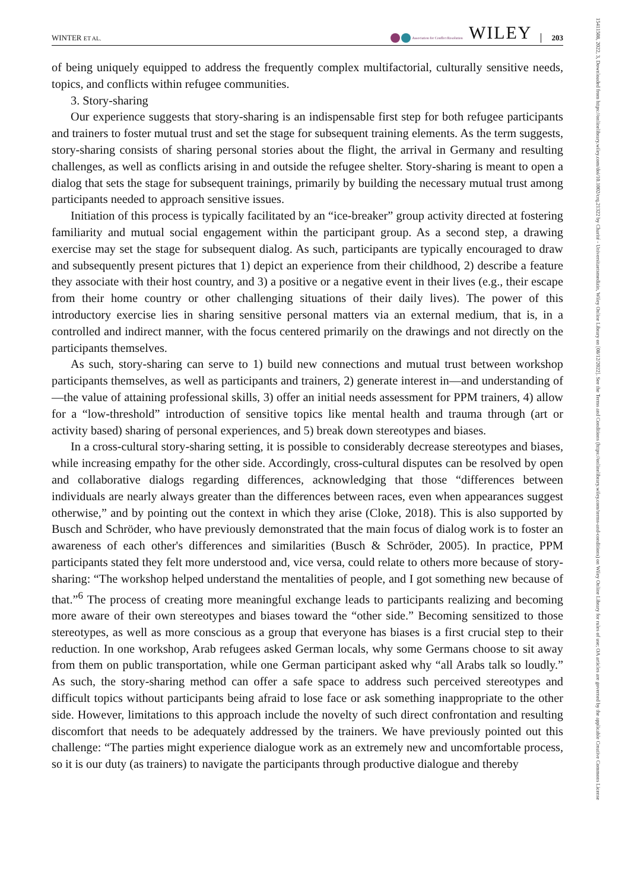WINTER ET AL.
Association for Conflict Resolution
WILEY
203
15411508, 2022, 3, Downloaded from https://onlinelibrary.wiley.com/doi/10.1002/crq.21322 by Charité - Universitaetsmedizin, Wiley Online Library on [08/12/2022]. See the Terms and Conditions (https://onlinelibrary.wiley.com/terms-and-conditions) on Wiley Online Library for rules of use; OA articles are governed by the applicable Creative Commons License
of being uniquely equipped to address the frequently complex multifactorial, culturally sensitive needs, topics, and conflicts within refugee communities.
3. Story-sharing
Our experience suggests that story-sharing is an indispensable first step for both refugee participants and trainers to foster mutual trust and set the stage for subsequent training elements. As the term suggests, story-sharing consists of sharing personal stories about the flight, the arrival in Germany and resulting challenges, as well as conflicts arising in and outside the refugee shelter. Story-sharing is meant to open a dialog that sets the stage for subsequent trainings, primarily by building the necessary mutual trust among participants needed to approach sensitive issues.
Initiation of this process is typically facilitated by an “ice-breaker” group activity directed at fostering familiarity and mutual social engagement within the participant group. As a second step, a drawing exercise may set the stage for subsequent dialog. As such, participants are typically encouraged to draw and subsequently present pictures that 1) depict an experience from their childhood, 2) describe a feature they associate with their host country, and 3) a positive or a negative event in their lives (e.g., their escape from their home country or other challenging situations of their daily lives). The power of this introductory exercise lies in sharing sensitive personal matters via an external medium, that is, in a controlled and indirect manner, with the focus centered primarily on the drawings and not directly on the participants themselves.
As such, story-sharing can serve to 1) build new connections and mutual trust between workshop participants themselves, as well as participants and trainers, 2) generate interest in—and understanding of—the value of attaining professional skills, 3) offer an initial needs assessment for PPM trainers, 4) allow for a “low-threshold” introduction of sensitive topics like mental health and trauma through (art or activity based) sharing of personal experiences, and 5) break down stereotypes and biases.
In a cross-cultural story-sharing setting, it is possible to considerably decrease stereotypes and biases, while increasing empathy for the other side. Accordingly, cross-cultural disputes can be resolved by open and collaborative dialogs regarding differences, acknowledging that those “differences between individuals are nearly always greater than the differences between races, even when appearances suggest otherwise,” and by pointing out the context in which they arise (Cloke, 2018). This is also supported by Busch and Schröder, who have previously demonstrated that the main focus of dialog work is to foster an awareness of each other's differences and similarities (Busch & Schröder, 2005). In practice, PPM participants stated they felt more understood and, vice versa, could relate to others more because of story-sharing: “The workshop helped understand the mentalities of people, and I got something new because of that.”<sup>6</sup> The process of creating more meaningful exchange leads to participants realizing and becoming more aware of their own stereotypes and biases toward the “other side.” Becoming sensitized to those stereotypes, as well as more conscious as a group that everyone has biases is a first crucial step to their reduction. In one workshop, Arab refugees asked German locals, why some Germans choose to sit away from them on public transportation, while one German participant asked why “all Arabs talk so loudly.” As such, the story-sharing method can offer a safe space to address such perceived stereotypes and difficult topics without participants being afraid to lose face or ask something inappropriate to the other side. However, limitations to this approach include the novelty of such direct confrontation and resulting discomfort that needs to be adequately addressed by the trainers. We have previously pointed out this challenge: “The parties might experience dialogue work as an extremely new and uncomfortable process, so it is our duty (as trainers) to navigate the participants through productive dialogue and thereby